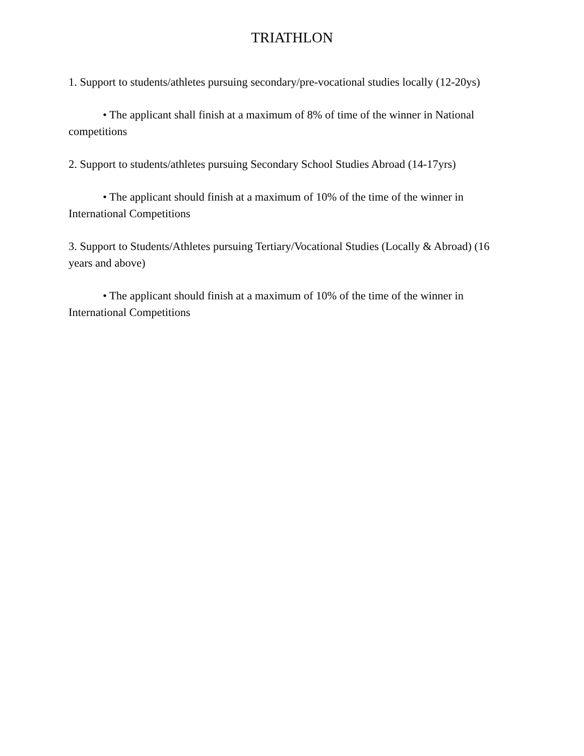TRIATHLON
1. Support to students/athletes pursuing secondary/pre-vocational studies locally (12-20ys)
• The applicant shall finish at a maximum of 8% of time of the winner in National competitions
2. Support to students/athletes pursuing Secondary School Studies Abroad (14-17yrs)
• The applicant should finish at a maximum of 10% of the time of the winner in International Competitions
3. Support to Students/Athletes pursuing Tertiary/Vocational Studies (Locally & Abroad) (16 years and above)
• The applicant should finish at a maximum of 10% of the time of the winner in International Competitions